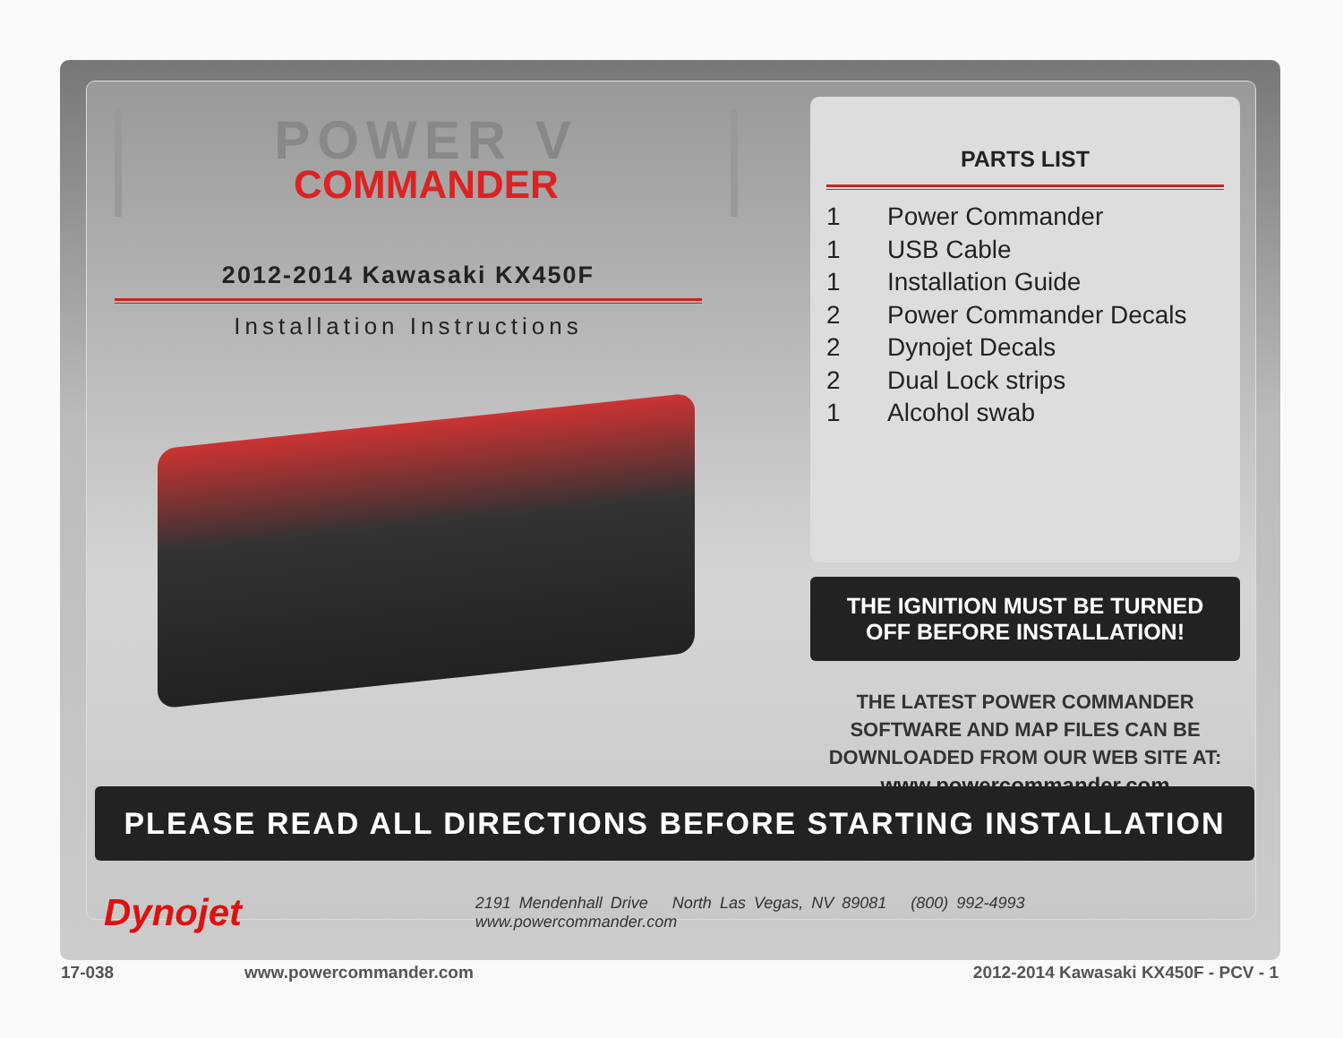POWER V
COMMANDER
2012-2014 Kawasaki KX450F
Installation Instructions
PARTS LIST
1 Power Commander
1 USB Cable
1 Installation Guide
2 Power Commander Decals
2 Dynojet Decals
2 Dual Lock strips
1 Alcohol swab
THE IGNITION MUST BE TURNED
OFF BEFORE INSTALLATION!
THE LATEST POWER COMMANDER
SOFTWARE AND MAP FILES CAN BE
DOWNLOADED FROM OUR WEB SITE AT:
www.powercommander.com
PLEASE READ ALL DIRECTIONS BEFORE STARTING INSTALLATION
Dynojet
2191 Mendenhall Drive North Las Vegas, NV 89081 (800) 992-4993 www.powercommander.com
17-038 www.powercommander.com 2012-2014 Kawasaki KX450F - PCV - 1